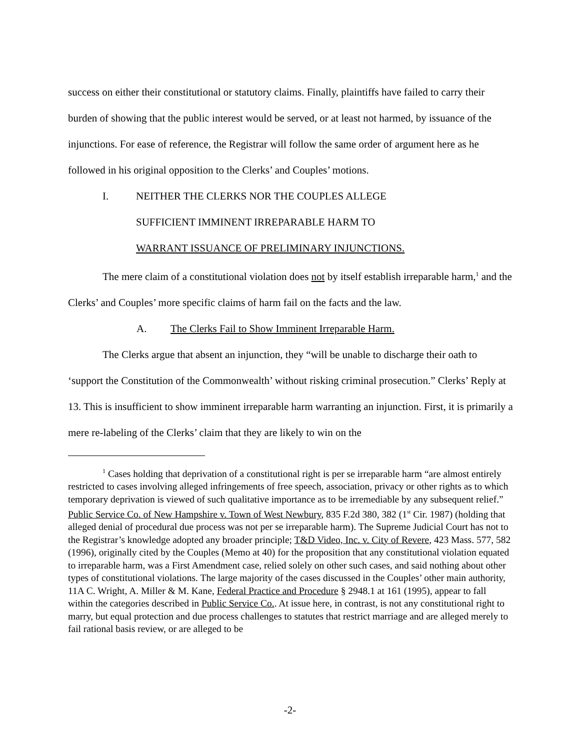success on either their constitutional or statutory claims. Finally, plaintiffs have failed to carry their burden of showing that the public interest would be served, or at least not harmed, by issuance of the injunctions. For ease of reference, the Registrar will follow the same order of argument here as he followed in his original opposition to the Clerks’ and Couples’ motions.
I. NEITHER THE CLERKS NOR THE COUPLES ALLEGE
SUFFICIENT IMMINENT IRREPARABLE HARM TO
WARRANT ISSUANCE OF PRELIMINARY INJUNCTIONS.
The mere claim of a constitutional violation does not by itself establish irreparable harm,<sup>1</sup> and the Clerks’ and Couples’ more specific claims of harm fail on the facts and the law.
A. The Clerks Fail to Show Imminent Irreparable Harm.
The Clerks argue that absent an injunction, they “will be unable to discharge their oath to ‘support the Constitution of the Commonwealth’ without risking criminal prosecution.” Clerks’ Reply at 13. This is insufficient to show imminent irreparable harm warranting an injunction. First, it is primarily a mere re-labeling of the Clerks’ claim that they are likely to win on the
<sup>1</sup> Cases holding that deprivation of a constitutional right is per se irreparable harm “are almost entirely restricted to cases involving alleged infringements of free speech, association, privacy or other rights as to which temporary deprivation is viewed of such qualitative importance as to be irremediable by any subsequent relief.” Public Service Co. of New Hampshire v. Town of West Newbury, 835 F.2d 380, 382 (1<sup>st</sup> Cir. 1987) (holding that alleged denial of procedural due process was not per se irreparable harm). The Supreme Judicial Court has not to the Registrar’s knowledge adopted any broader principle; T&D Video, Inc. v. City of Revere, 423 Mass. 577, 582 (1996), originally cited by the Couples (Memo at 40) for the proposition that any constitutional violation equated to irreparable harm, was a First Amendment case, relied solely on other such cases, and said nothing about other types of constitutional violations. The large majority of the cases discussed in the Couples’ other main authority, 11A C. Wright, A. Miller & M. Kane, Federal Practice and Procedure § 2948.1 at 161 (1995), appear to fall within the categories described in Public Service Co.. At issue here, in contrast, is not any constitutional right to marry, but equal protection and due process challenges to statutes that restrict marriage and are alleged merely to fail rational basis review, or are alleged to be
-2-